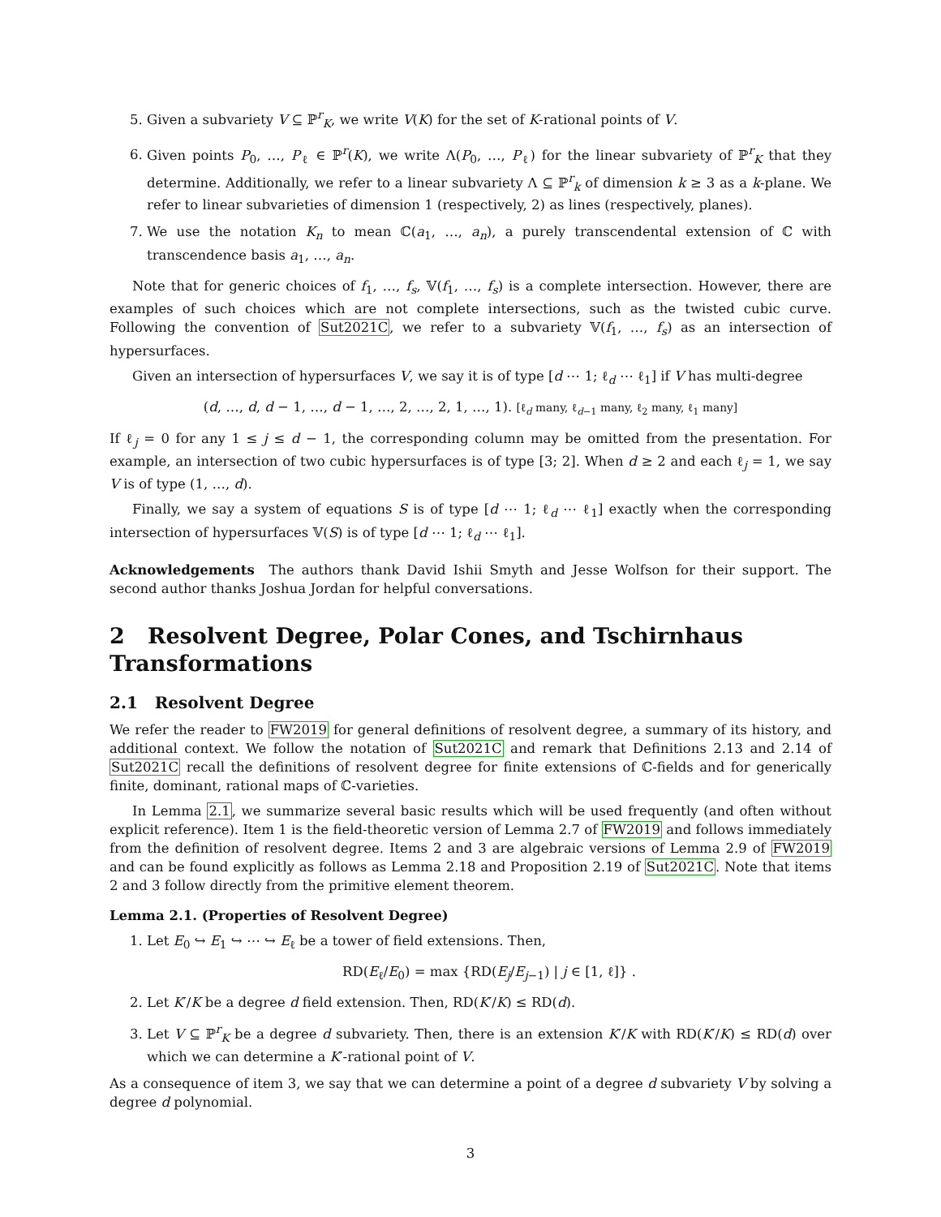5. Given a subvariety V ⊆ ℙ<sup>r</sup><sub>K</sub>, we write V(K) for the set of K-rational points of V.
6. Given points P<sub>0</sub>, …, P<sub>ℓ</sub> ∈ ℙ<sup>r</sup>(K), we write Λ(P<sub>0</sub>, …, P<sub>ℓ</sub>) for the linear subvariety of ℙ<sup>r</sup><sub>K</sub> that they determine. Additionally, we refer to a linear subvariety Λ ⊆ ℙ<sup>r</sup><sub>k</sub> of dimension k ≥ 3 as a k-plane. We refer to linear subvarieties of dimension 1 (respectively, 2) as lines (respectively, planes).
7. We use the notation K<sub>n</sub> to mean ℂ(a<sub>1</sub>, …, a<sub>n</sub>), a purely transcendental extension of ℂ with transcendence basis a<sub>1</sub>, …, a<sub>n</sub>.
Note that for generic choices of f<sub>1</sub>, …, f<sub>s</sub>, 𝕍(f<sub>1</sub>, …, f<sub>s</sub>) is a complete intersection. However, there are examples of such choices which are not complete intersections, such as the twisted cubic curve. Following the convention of Sut2021C, we refer to a subvariety 𝕍(f<sub>1</sub>, …, f<sub>s</sub>) as an intersection of hypersurfaces.
Given an intersection of hypersurfaces V, we say it is of type [d ⋯ 1; ℓ<sub>d</sub> ⋯ ℓ<sub>1</sub>] if V has multi-degree
(d, …, d, d − 1, …, d − 1, …, 2, …, 2, 1, …, 1). [ℓ<sub>d</sub> many, ℓ<sub>d−1</sub> many, ℓ<sub>2</sub> many, ℓ<sub>1</sub> many]
If ℓ<sub>j</sub> = 0 for any 1 ≤ j ≤ d − 1, the corresponding column may be omitted from the presentation. For example, an intersection of two cubic hypersurfaces is of type [3; 2]. When d ≥ 2 and each ℓ<sub>j</sub> = 1, we say V is of type (1, …, d).
Finally, we say a system of equations S is of type [d ⋯ 1; ℓ<sub>d</sub> ⋯ ℓ<sub>1</sub>] exactly when the corresponding intersection of hypersurfaces 𝕍(S) is of type [d ⋯ 1; ℓ<sub>d</sub> ⋯ ℓ<sub>1</sub>].
Acknowledgements The authors thank David Ishii Smyth and Jesse Wolfson for their support. The second author thanks Joshua Jordan for helpful conversations.
2 Resolvent Degree, Polar Cones, and Tschirnhaus Transformations
2.1 Resolvent Degree
We refer the reader to FW2019 for general definitions of resolvent degree, a summary of its history, and additional context. We follow the notation of Sut2021C and remark that Definitions 2.13 and 2.14 of Sut2021C recall the definitions of resolvent degree for finite extensions of ℂ-fields and for generically finite, dominant, rational maps of ℂ-varieties.
In Lemma 2.1, we summarize several basic results which will be used frequently (and often without explicit reference). Item 1 is the field-theoretic version of Lemma 2.7 of FW2019 and follows immediately from the definition of resolvent degree. Items 2 and 3 are algebraic versions of Lemma 2.9 of FW2019 and can be found explicitly as follows as Lemma 2.18 and Proposition 2.19 of Sut2021C. Note that items 2 and 3 follow directly from the primitive element theorem.
Lemma 2.1. (Properties of Resolvent Degree)
1. Let E<sub>0</sub> ↪ E<sub>1</sub> ↪ ⋯ ↪ E<sub>ℓ</sub> be a tower of field extensions. Then,
RD(E<sub>ℓ</sub>/E<sub>0</sub>) = max {RD(E<sub>j</sub>/E<sub>j−1</sub>) | j ∈ [1, ℓ]} .
2. Let K′/K be a degree d field extension. Then, RD(K′/K) ≤ RD(d).
3. Let V ⊆ ℙ<sup>r</sup><sub>K</sub> be a degree d subvariety. Then, there is an extension K′/K with RD(K′/K) ≤ RD(d) over which we can determine a K′-rational point of V.
As a consequence of item 3, we say that we can determine a point of a degree d subvariety V by solving a degree d polynomial.
3